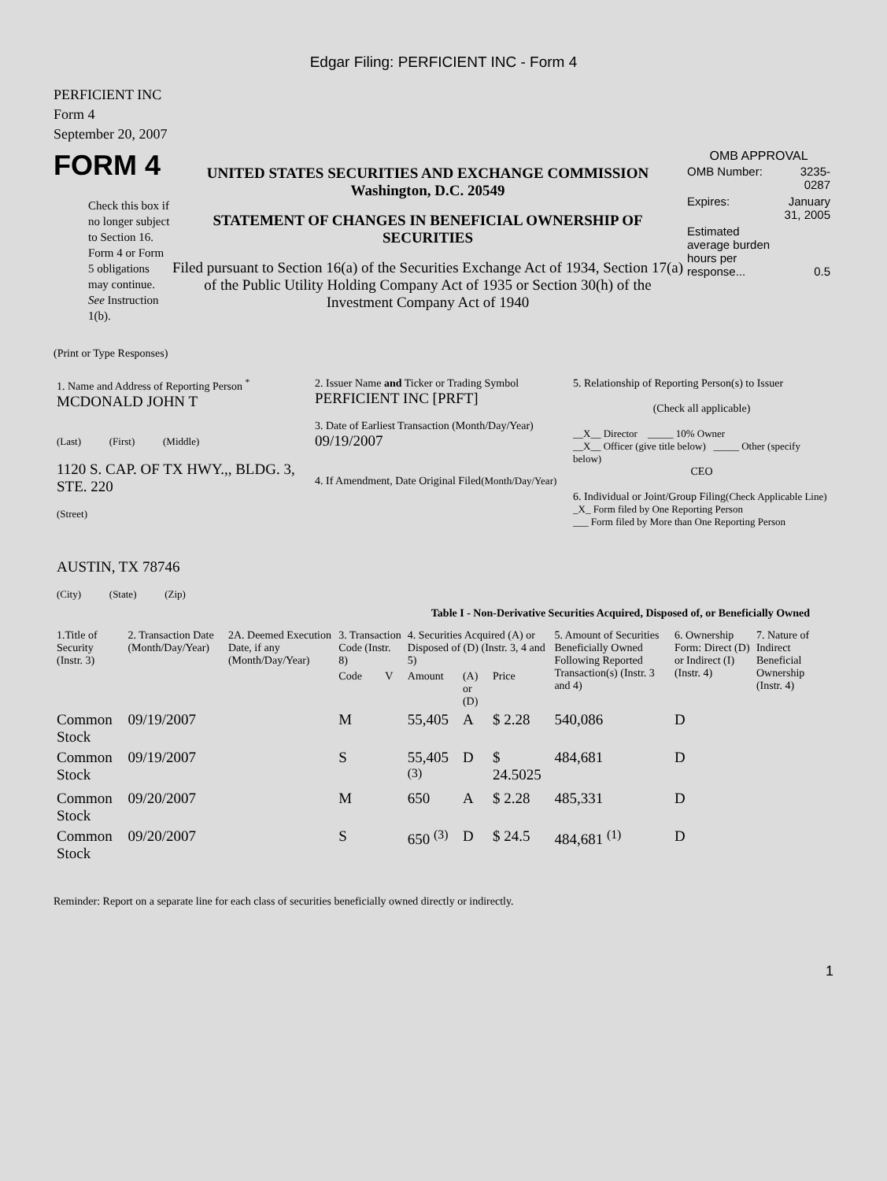Edgar Filing: PERFICIENT INC - Form 4
PERFICIENT INC
Form 4
September 20, 2007
FORM 4
Check this box if no longer subject to Section 16. Form 4 or Form 5 obligations may continue. See Instruction 1(b).
UNITED STATES SECURITIES AND EXCHANGE COMMISSION
Washington, D.C. 20549
STATEMENT OF CHANGES IN BENEFICIAL OWNERSHIP OF SECURITIES
Filed pursuant to Section 16(a) of the Securities Exchange Act of 1934, Section 17(a) of the Public Utility Holding Company Act of 1935 or Section 30(h) of the Investment Company Act of 1940
OMB APPROVAL
| OMB Number: | 3235-0287 |
| Expires: | January 31, 2005 |
| Estimated average burden hours per response... | 0.5 |
(Print or Type Responses)
| 1. Name and Address of Reporting Person <sup>*</sup> MCDONALD JOHN T (Last) (First) (Middle) 1120 S. CAP. OF TX HWY.,, BLDG. 3, STE. 220 (Street) AUSTIN, TX 78746 (City) (State) (Zip) | 2. Issuer Name and Ticker or Trading Symbol PERFICIENT INC [PRFT] 3. Date of Earliest Transaction (Month/Day/Year) 09/19/2007 4. If Amendment, Date Original Filed (Month/Day/Year) | 5. Relationship of Reporting Person(s) to Issuer (Check all applicable) __X__ Director _____ 10% Owner __X__ Officer (give title below) _____ Other (specify below) CEO 6. Individual or Joint/Group Filing (Check Applicable Line) _X_ Form filed by One Reporting Person ___ Form filed by More than One Reporting Person |
Table I - Non-Derivative Securities Acquired, Disposed of, or Beneficially Owned
| 1.Title of Security (Instr. 3) | 2. Transaction Date (Month/Day/Year) | 2A. Deemed Execution Date, if any (Month/Day/Year) | 3. Transaction Code (Instr. 8) | | 4. Securities Acquired (A) or Disposed of (D) (Instr. 3, 4 and 5) | | | 5. Amount of Securities Beneficially Owned Following Reported Transaction(s) (Instr. 3 and 4) | 6. Ownership Form: Direct (D) or Indirect (I) (Instr. 4) | 7. Nature of Indirect Beneficial Ownership (Instr. 4) |
| --- | --- | --- | --- | --- | --- | --- | --- | --- | --- | --- |
| | | | Code | V | Amount | (A) or (D) | Price | | | |
| Common Stock | 09/19/2007 | | M | | 55,405 | A | $ 2.28 | 540,086 | D | |
| Common Stock | 09/19/2007 | | S | | 55,405 <sup>(3)</sup> | D | $ 24.5025 | 484,681 | D | |
| Common Stock | 09/20/2007 | | M | | 650 | A | $ 2.28 | 485,331 | D | |
| Common Stock | 09/20/2007 | | S | | 650 <sup>(3)</sup> | D | $ 24.5 | 484,681 <sup>(1)</sup> | D | |
Reminder: Report on a separate line for each class of securities beneficially owned directly or indirectly.
1